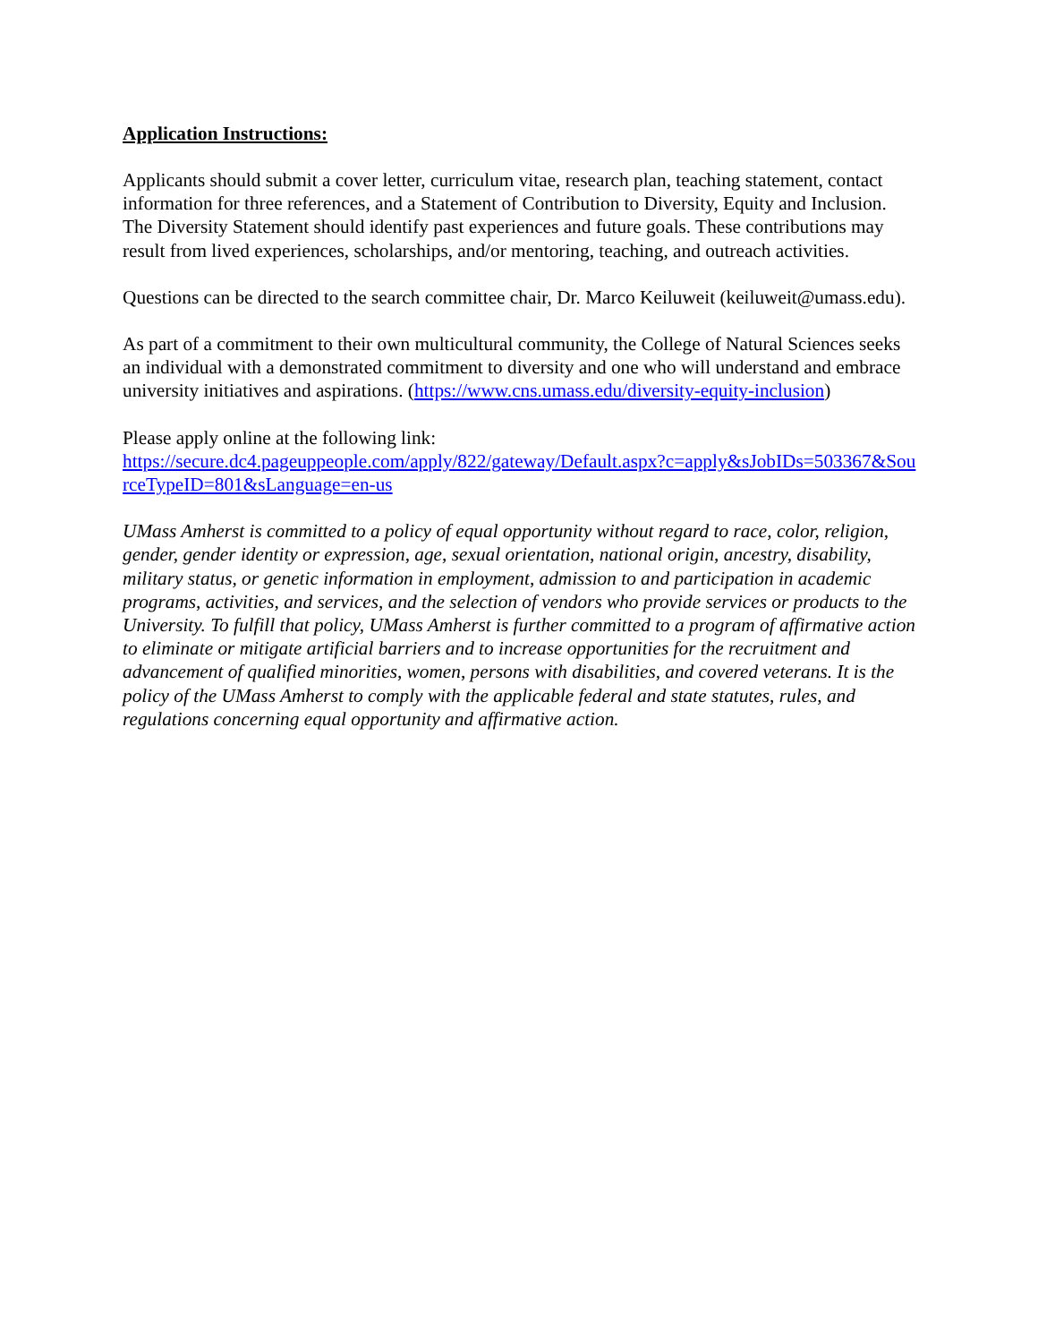Application Instructions:
Applicants should submit a cover letter, curriculum vitae, research plan, teaching statement, contact information for three references, and a Statement of Contribution to Diversity, Equity and Inclusion. The Diversity Statement should identify past experiences and future goals. These contributions may result from lived experiences, scholarships, and/or mentoring, teaching, and outreach activities.
Questions can be directed to the search committee chair, Dr. Marco Keiluweit (keiluweit@umass.edu).
As part of a commitment to their own multicultural community, the College of Natural Sciences seeks an individual with a demonstrated commitment to diversity and one who will understand and embrace university initiatives and aspirations. (https://www.cns.umass.edu/diversity-equity-inclusion)
Please apply online at the following link:
https://secure.dc4.pageuppeople.com/apply/822/gateway/Default.aspx?c=apply&sJobIDs=503367&SourceTypeID=801&sLanguage=en-us
UMass Amherst is committed to a policy of equal opportunity without regard to race, color, religion, gender, gender identity or expression, age, sexual orientation, national origin, ancestry, disability, military status, or genetic information in employment, admission to and participation in academic programs, activities, and services, and the selection of vendors who provide services or products to the University. To fulfill that policy, UMass Amherst is further committed to a program of affirmative action to eliminate or mitigate artificial barriers and to increase opportunities for the recruitment and advancement of qualified minorities, women, persons with disabilities, and covered veterans. It is the policy of the UMass Amherst to comply with the applicable federal and state statutes, rules, and regulations concerning equal opportunity and affirmative action.